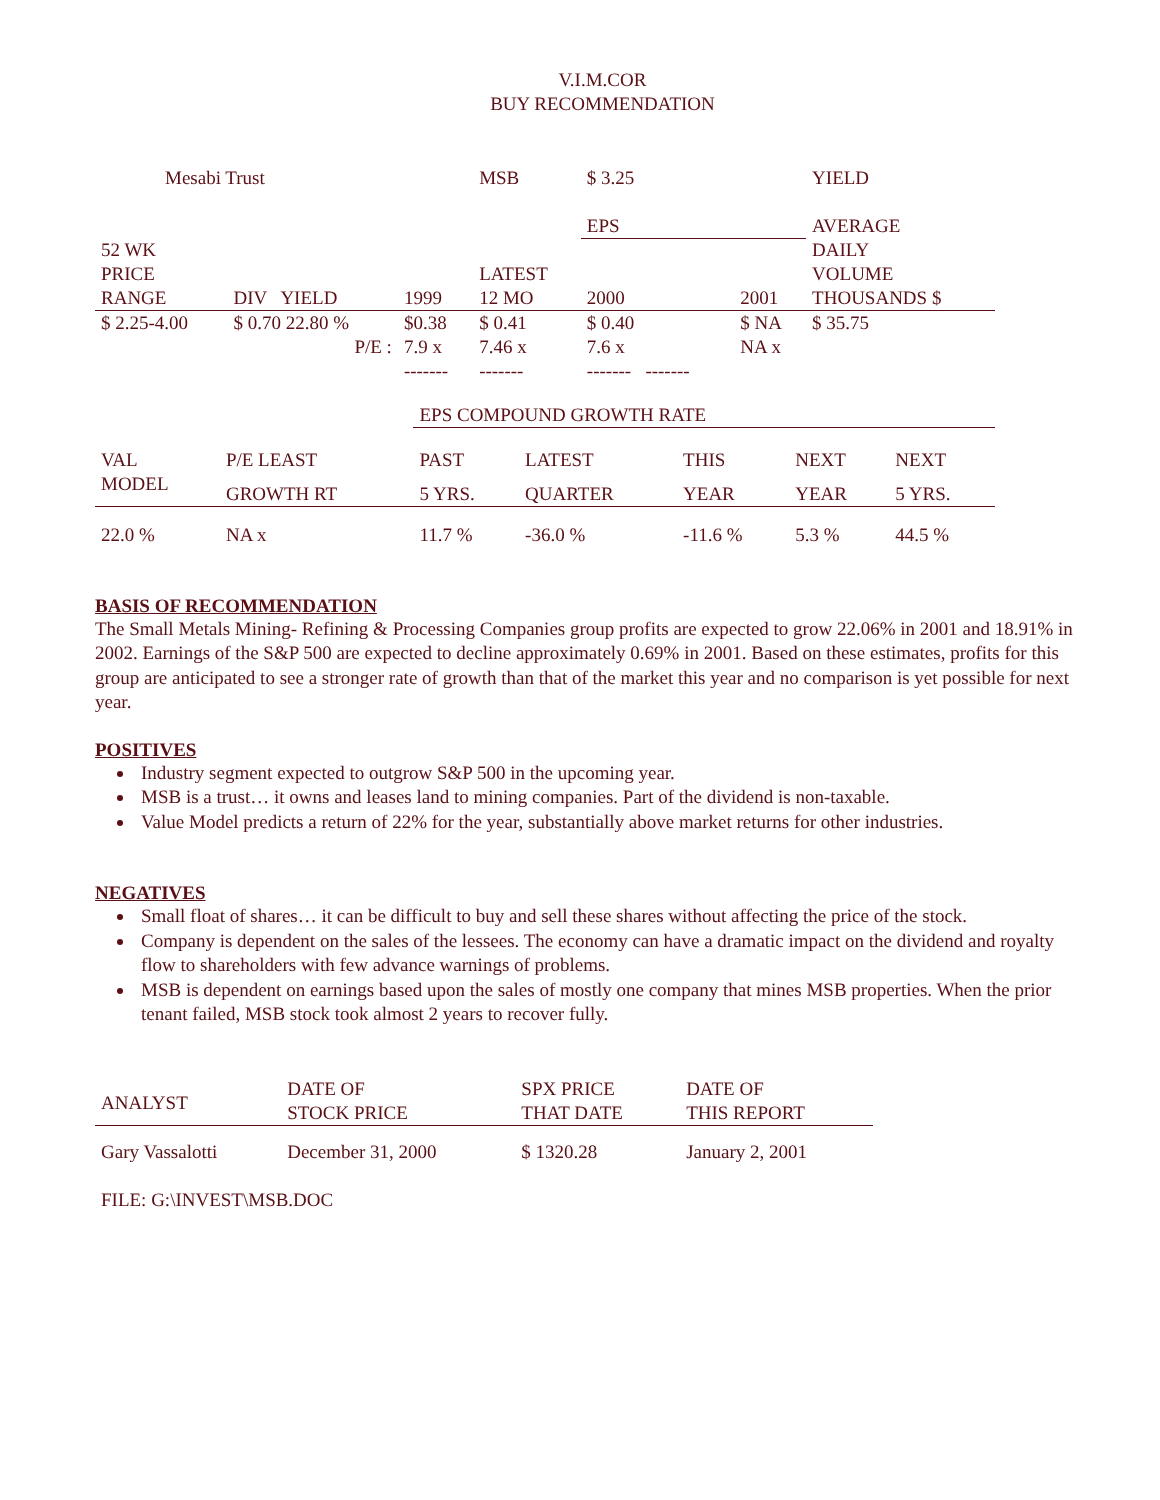V.I.M.COR
BUY RECOMMENDATION
| Mesabi Trust | | | MSB | $ 3.25 | | YIELD |
| | | | | EPS | | AVERAGE |
| 52 WK | | | | | | DAILY |
| PRICE | | | LATEST | | | VOLUME |
| RANGE | DIV YIELD | 1999 | 12 MO | 2000 | 2001 | THOUSANDS $ |
| $ 2.25-4.00 | $ 0.70 22.80 % | $0.38 | $ 0.41 | $ 0.40 | $ NA | $ 35.75 |
| | P/E : | 7.9 x | 7.46 x | 7.6 x | NA x | |
| | | ------- | ------- | ------- ------- | | |
| | | EPS COMPOUND GROWTH RATE | | | | |
| VAL | P/E LEAST | PAST | LATEST | THIS | NEXT | NEXT |
| MODEL | GROWTH RT | 5 YRS. | QUARTER | YEAR | YEAR | 5 YRS. |
| 22.0 % | NA x | 11.7 % | -36.0 % | -11.6 % | 5.3 % | 44.5 % |
BASIS OF RECOMMENDATION
The Small Metals Mining- Refining & Processing Companies group profits are expected to grow 22.06% in 2001 and 18.91% in 2002. Earnings of the S&P 500 are expected to decline approximately 0.69% in 2001. Based on these estimates, profits for this group are anticipated to see a stronger rate of growth than that of the market this year and no comparison is yet possible for next year.
POSITIVES
Industry segment expected to outgrow S&P 500 in the upcoming year.
MSB is a trust… it owns and leases land to mining companies. Part of the dividend is non-taxable.
Value Model predicts a return of 22% for the year, substantially above market returns for other industries.
NEGATIVES
Small float of shares… it can be difficult to buy and sell these shares without affecting the price of the stock.
Company is dependent on the sales of the lessees. The economy can have a dramatic impact on the dividend and royalty flow to shareholders with few advance warnings of problems.
MSB is dependent on earnings based upon the sales of mostly one company that mines MSB properties. When the prior tenant failed, MSB stock took almost 2 years to recover fully.
| ANALYST | DATE OF STOCK PRICE | SPX PRICE THAT DATE | DATE OF THIS REPORT |
| Gary Vassalotti | December 31, 2000 | $ 1320.28 | January 2, 2001 |
FILE: G:\INVEST\MSB.DOC